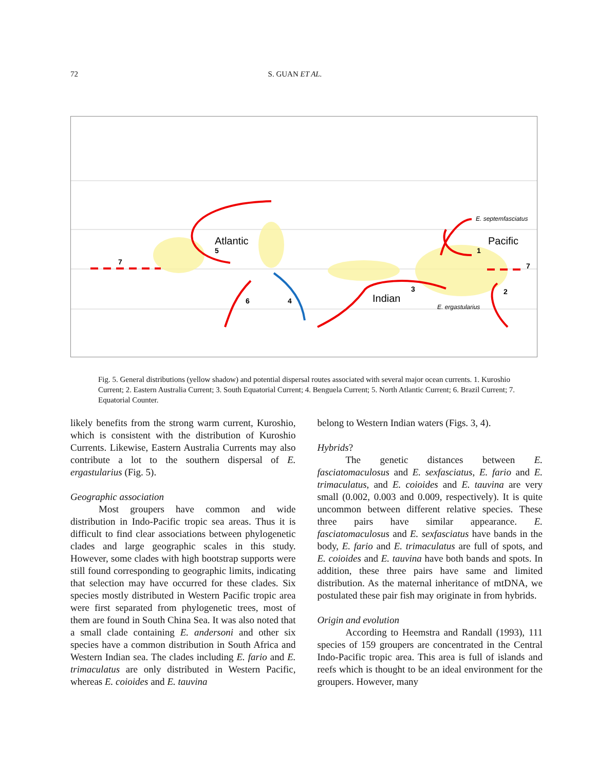72 S. GUAN ET AL.
Atlantic
Pacific
Indian
5
7
1
7
3
2
6
4
E. septemfasciatus
E. ergastularius
Fig. 5. General distributions (yellow shadow) and potential dispersal routes associated with several major ocean currents. 1. Kuroshio Current; 2. Eastern Australia Current; 3. South Equatorial Current; 4. Benguela Current; 5. North Atlantic Current; 6. Brazil Current; 7. Equatorial Counter.
likely benefits from the strong warm current, Kuroshio, which is consistent with the distribution of Kuroshio Currents. Likewise, Eastern Australia Currents may also contribute a lot to the southern dispersal of E. ergastularius (Fig. 5).
Geographic association
Most groupers have common and wide distribution in Indo-Pacific tropic sea areas. Thus it is difficult to find clear associations between phylogenetic clades and large geographic scales in this study. However, some clades with high bootstrap supports were still found corresponding to geographic limits, indicating that selection may have occurred for these clades. Six species mostly distributed in Western Pacific tropic area were first separated from phylogenetic trees, most of them are found in South China Sea. It was also noted that a small clade containing E. andersoni and other six species have a common distribution in South Africa and Western Indian sea. The clades including E. fario and E. trimaculatus are only distributed in Western Pacific, whereas E. coioides and E. tauvina
belong to Western Indian waters (Figs. 3, 4).
Hybrids?
The genetic distances between E. fasciatomaculosus and E. sexfasciatus, E. fario and E. trimaculatus, and E. coioides and E. tauvina are very small (0.002, 0.003 and 0.009, respectively). It is quite uncommon between different relative species. These three pairs have similar appearance. E. fasciatomaculosus and E. sexfasciatus have bands in the body, E. fario and E. trimaculatus are full of spots, and E. coioides and E. tauvina have both bands and spots. In addition, these three pairs have same and limited distribution. As the maternal inheritance of mtDNA, we postulated these pair fish may originate in from hybrids.
Origin and evolution
According to Heemstra and Randall (1993), 111 species of 159 groupers are concentrated in the Central Indo-Pacific tropic area. This area is full of islands and reefs which is thought to be an ideal environment for the groupers. However, many